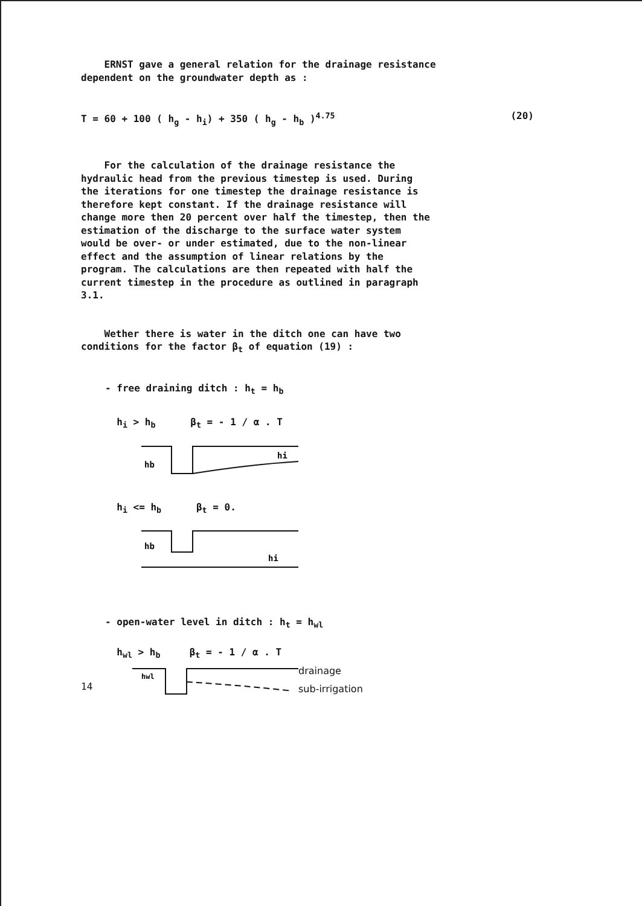ERNST gave a general relation for the drainage resistance
dependent on the groundwater depth as :
T = 60 + 100 ( h<sub>g</sub> - h<sub>i</sub>) + 350 ( h<sub>g</sub> - h<sub>b</sub> )<sup>4.75</sup> (20)
For the calculation of the drainage resistance the
hydraulic head from the previous timestep is used. During
the iterations for one timestep the drainage resistance is
therefore kept constant. If the drainage resistance will
change more then 20 percent over half the timestep, then the
estimation of the discharge to the surface water system
would be over- or under estimated, due to the non-linear
effect and the assumption of linear relations by the
program. The calculations are then repeated with half the
current timestep in the procedure as outlined in paragraph
3.1.
Wether there is water in the ditch one can have two
conditions for the factor β<sub>t</sub> of equation (19) :
- free draining ditch : h<sub>t</sub> = h<sub>b</sub>
h<sub>i</sub> > h<sub>b</sub> β<sub>t</sub> = - 1 / α . T
hb
hi
h<sub>i</sub> <= h<sub>b</sub> β<sub>t</sub> = 0.
hb
hi
- open-water level in ditch : h<sub>t</sub> = h<sub>wl</sub>
h<sub>wl</sub> > h<sub>b</sub> β<sub>t</sub> = - 1 / α . T
hwl
drainage
sub-irrigation
14